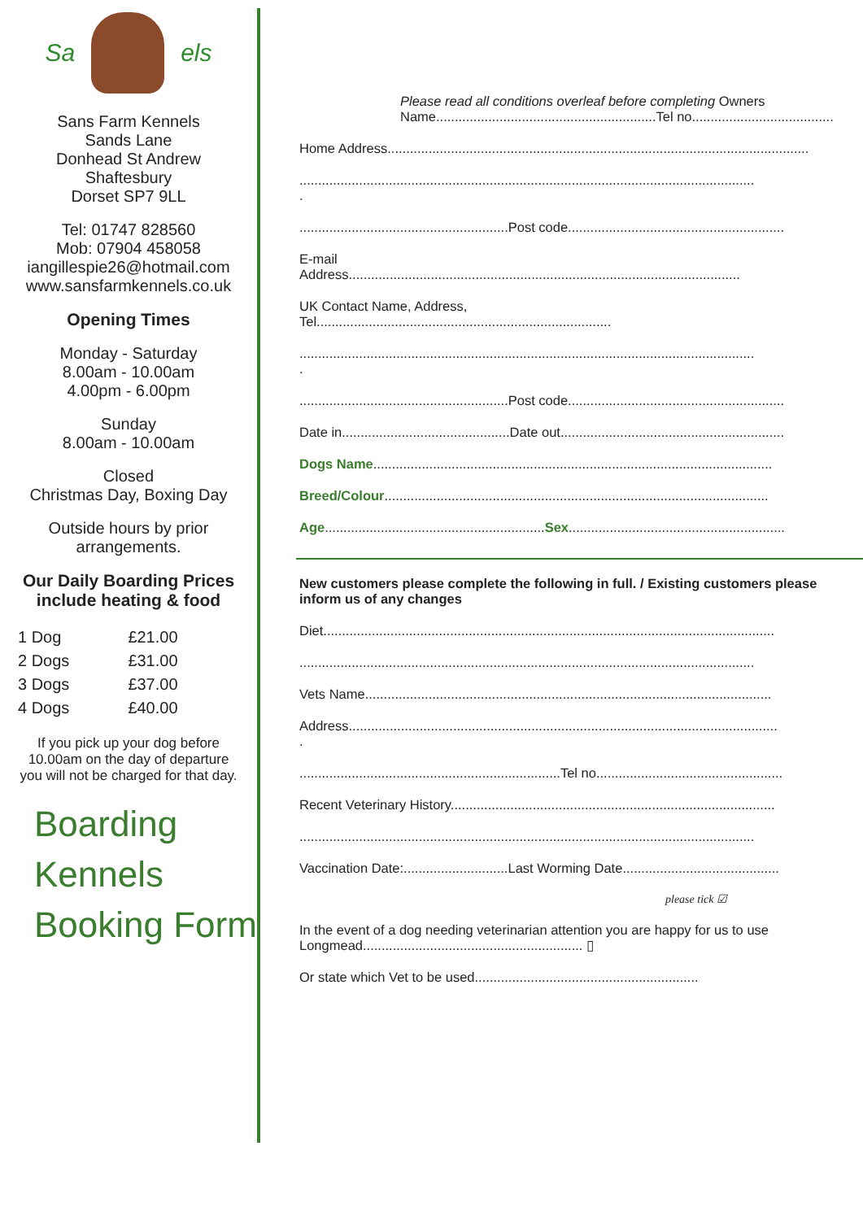Sa els
Sans Farm Kennels
Sands Lane
Donhead St Andrew
Shaftesbury
Dorset SP7 9LL
Tel: 01747 828560
Mob: 07904 458058
iangillespie26@hotmail.com
www.sansfarmkennels.co.uk
Opening Times
Monday - Saturday
8.00am - 10.00am
4.00pm - 6.00pm
Sunday
8.00am - 10.00am
Closed
Christmas Day, Boxing Day
Outside hours by prior
arrangements.
Our Daily Boarding Prices
include heating & food
| 1 Dog | £21.00 |
| 2 Dogs | £31.00 |
| 3 Dogs | £37.00 |
| 4 Dogs | £40.00 |
If you pick up your dog before
10.00am on the day of departure
you will not be charged for that day.
Boarding
Kennels
Booking Form
Please read all conditions overleaf before completing Owners Name...........................................................Tel no......................................
Home Address.................................................................................................................
..........................................................................................................................
.
........................................................Post code..........................................................
E-mail
Address.........................................................................................................
UK Contact Name, Address,
Tel...............................................................................
..........................................................................................................................
.
........................................................Post code..........................................................
Date in.............................................Date out............................................................
Dogs Name...........................................................................................................
Breed/Colour.......................................................................................................
Age...........................................................Sex..........................................................
New customers please complete the following in full. / Existing customers please inform us of any changes
Diet.........................................................................................................................
..........................................................................................................................
Vets Name.............................................................................................................
Address...................................................................................................................
.
......................................................................Tel no..................................................
Recent Veterinary History.......................................................................................
..........................................................................................................................
Vaccination Date:............................Last Worming Date..........................................
please tick ☑
In the event of a dog needing veterinarian attention you are happy for us to use Longmead........................................................... ▯
Or state which Vet to be used............................................................